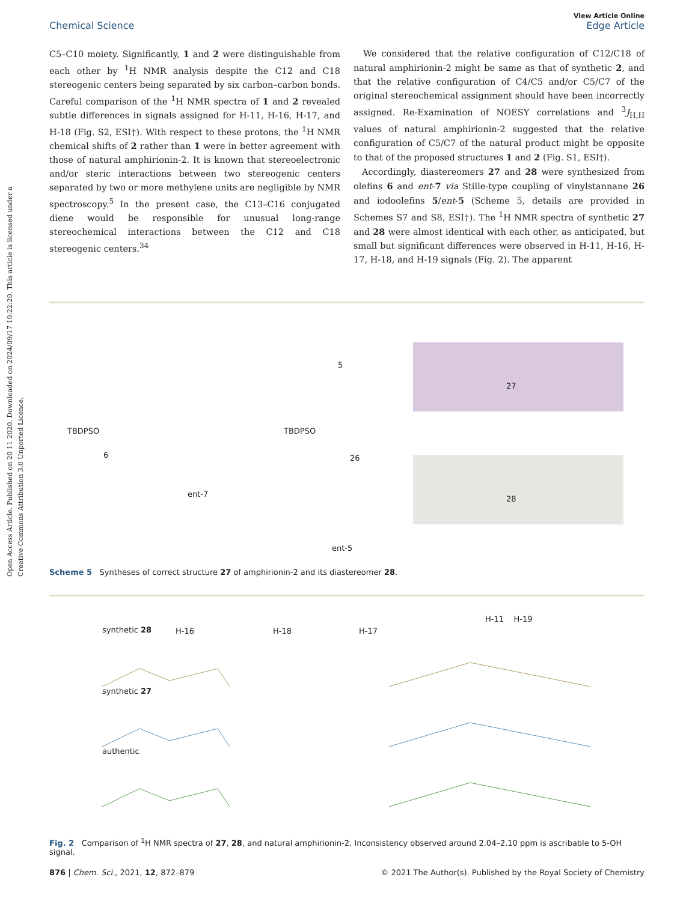Open Access Article. Published on 20 11 2020. Downloaded on 2024/09/17 10:22:20. This article is licensed under a Creative Commons Attribution 3.0 Unported Licence.
View Article Online
Chemical Science Edge Article
C5–C10 moiety. Significantly, 1 and 2 were distinguishable from each other by <sup>1</sup>H NMR analysis despite the C12 and C18 stereogenic centers being separated by six carbon–carbon bonds. Careful comparison of the <sup>1</sup>H NMR spectra of 1 and 2 revealed subtle differences in signals assigned for H-11, H-16, H-17, and H-18 (Fig. S2, ESI†). With respect to these protons, the <sup>1</sup>H NMR chemical shifts of 2 rather than 1 were in better agreement with those of natural amphirionin-2. It is known that stereoelectronic and/or steric interactions between two stereogenic centers separated by two or more methylene units are negligible by NMR spectroscopy.<sup>5</sup> In the present case, the C13–C16 conjugated diene would be responsible for unusual long-range stereochemical interactions between the C12 and C18 stereogenic centers.<sup>34</sup>
We considered that the relative configuration of C12/C18 of natural amphirionin-2 might be same as that of synthetic 2, and that the relative configuration of C4/C5 and/or C5/C7 of the original stereochemical assignment should have been incorrectly assigned. Re-Examination of NOESY correlations and <sup>3</sup>J<sub>H,H</sub> values of natural amphirionin-2 suggested that the relative configuration of C5/C7 of the natural product might be opposite to that of the proposed structures 1 and 2 (Fig. S1, ESI†).
Accordingly, diastereomers 27 and 28 were synthesized from olefins 6 and ent-7 via Stille-type coupling of vinylstannane 26 and iodoolefins 5/ent-5 (Scheme 5, details are provided in Schemes S7 and S8, ESI†). The <sup>1</sup>H NMR spectra of synthetic 27 and 28 were almost identical with each other, as anticipated, but small but significant differences were observed in H-11, H-16, H-17, H-18, and H-19 signals (Fig. 2). The apparent
5
TBDPSO
6
ent-7
TBDPSO
26
27
28
ent-5
Scheme 5 Syntheses of correct structure 27 of amphirionin-2 and its diastereomer 28.
synthetic 28
synthetic 27
authentic
H-16 H-18 H-17
H-11 H-19
Fig. 2 Comparison of <sup>1</sup>H NMR spectra of 27, 28, and natural amphirionin-2. Inconsistency observed around 2.04–2.10 ppm is ascribable to 5-OH signal.
876 | Chem. Sci., 2021, 12, 872–879 © 2021 The Author(s). Published by the Royal Society of Chemistry